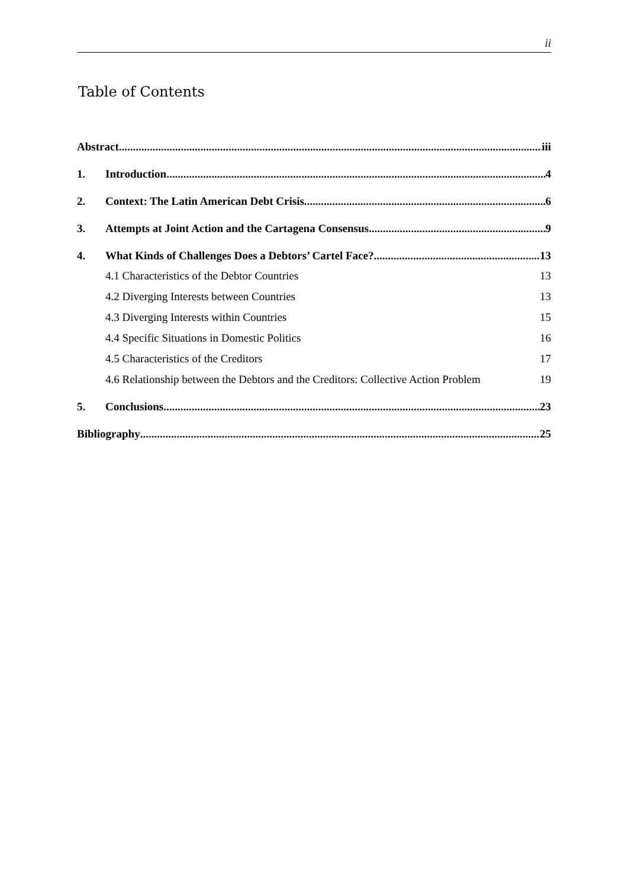ii
Table of Contents
Abstract iii
1. Introduction 4
2. Context: The Latin American Debt Crisis 6
3. Attempts at Joint Action and the Cartagena Consensus 9
4. What Kinds of Challenges Does a Debtors’ Cartel Face? 13
4.1 Characteristics of the Debtor Countries 13
4.2 Diverging Interests between Countries 13
4.3 Diverging Interests within Countries 15
4.4 Specific Situations in Domestic Politics 16
4.5 Characteristics of the Creditors 17
4.6 Relationship between the Debtors and the Creditors: Collective Action Problem 19
5. Conclusions 23
Bibliography 25